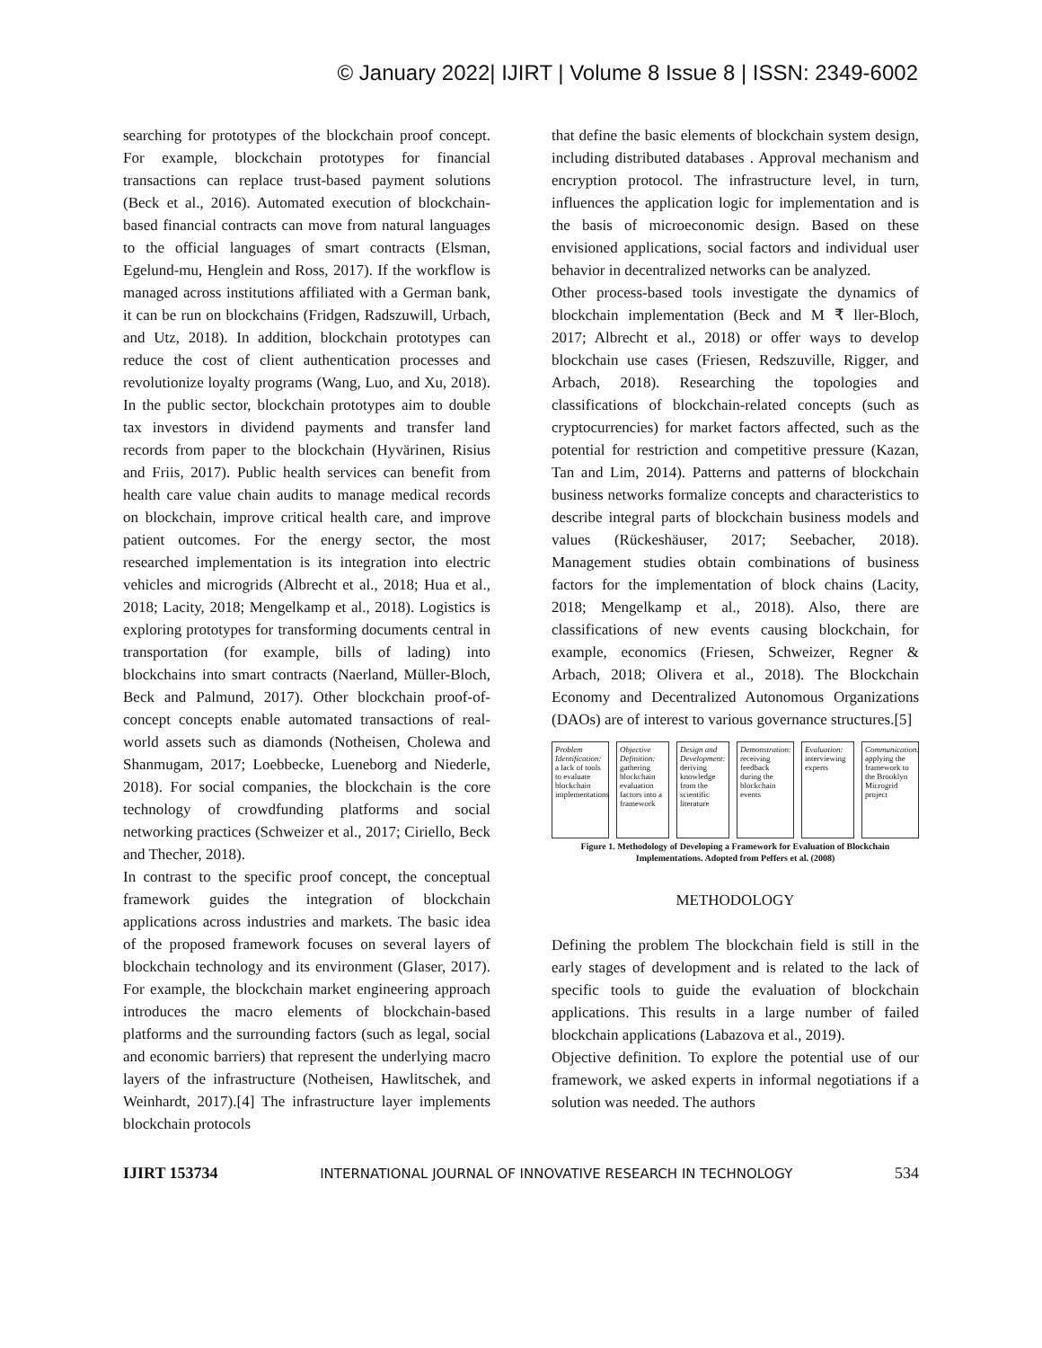© January 2022| IJIRT | Volume 8 Issue 8 | ISSN: 2349-6002
searching for prototypes of the blockchain proof concept. For example, blockchain prototypes for financial transactions can replace trust-based payment solutions (Beck et al., 2016). Automated execution of blockchain-based financial contracts can move from natural languages to the official languages of smart contracts (Elsman, Egelund-mu, Henglein and Ross, 2017). If the workflow is managed across institutions affiliated with a German bank, it can be run on blockchains (Fridgen, Radszuwill, Urbach, and Utz, 2018). In addition, blockchain prototypes can reduce the cost of client authentication processes and revolutionize loyalty programs (Wang, Luo, and Xu, 2018). In the public sector, blockchain prototypes aim to double tax investors in dividend payments and transfer land records from paper to the blockchain (Hyvärinen, Risius and Friis, 2017). Public health services can benefit from health care value chain audits to manage medical records on blockchain, improve critical health care, and improve patient outcomes. For the energy sector, the most researched implementation is its integration into electric vehicles and microgrids (Albrecht et al., 2018; Hua et al., 2018; Lacity, 2018; Mengelkamp et al., 2018). Logistics is exploring prototypes for transforming documents central in transportation (for example, bills of lading) into blockchains into smart contracts (Naerland, Müller-Bloch, Beck and Palmund, 2017). Other blockchain proof-of-concept concepts enable automated transactions of real-world assets such as diamonds (Notheisen, Cholewa and Shanmugam, 2017; Loebbecke, Lueneborg and Niederle, 2018). For social companies, the blockchain is the core technology of crowdfunding platforms and social networking practices (Schweizer et al., 2017; Ciriello, Beck and Thecher, 2018).
In contrast to the specific proof concept, the conceptual framework guides the integration of blockchain applications across industries and markets. The basic idea of the proposed framework focuses on several layers of blockchain technology and its environment (Glaser, 2017). For example, the blockchain market engineering approach introduces the macro elements of blockchain-based platforms and the surrounding factors (such as legal, social and economic barriers) that represent the underlying macro layers of the infrastructure (Notheisen, Hawlitschek, and Weinhardt, 2017).[4] The infrastructure layer implements blockchain protocols
that define the basic elements of blockchain system design, including distributed databases . Approval mechanism and encryption protocol. The infrastructure level, in turn, influences the application logic for implementation and is the basis of microeconomic design. Based on these envisioned applications, social factors and individual user behavior in decentralized networks can be analyzed.
Other process-based tools investigate the dynamics of blockchain implementation (Beck and M ₹ ller-Bloch, 2017; Albrecht et al., 2018) or offer ways to develop blockchain use cases (Friesen, Redszuville, Rigger, and Arbach, 2018). Researching the topologies and classifications of blockchain-related concepts (such as cryptocurrencies) for market factors affected, such as the potential for restriction and competitive pressure (Kazan, Tan and Lim, 2014). Patterns and patterns of blockchain business networks formalize concepts and characteristics to describe integral parts of blockchain business models and values (Rückeshäuser, 2017; Seebacher, 2018). Management studies obtain combinations of business factors for the implementation of block chains (Lacity, 2018; Mengelkamp et al., 2018). Also, there are classifications of new events causing blockchain, for example, economics (Friesen, Schweizer, Regner & Arbach, 2018; Olivera et al., 2018). The Blockchain Economy and Decentralized Autonomous Organizations (DAOs) are of interest to various governance structures.[5]
Problem Identification: a lack of tools to evaluate blockchain implementations
Objective Definition: gathering blockchain evaluation factors into a framework
Design and Development: deriving knowledge from the scientific literature
Demonstration: receiving feedback during the blockchain events
Evaluation: interviewing experts
Communication: applying the framework to the Brooklyn Microgrid project
Figure 1. Methodology of Developing a Framework for Evaluation of Blockchain Implementations. Adopted from Peffers et al. (2008)
METHODOLOGY
Defining the problem The blockchain field is still in the early stages of development and is related to the lack of specific tools to guide the evaluation of blockchain applications. This results in a large number of failed blockchain applications (Labazova et al., 2019).
Objective definition. To explore the potential use of our framework, we asked experts in informal negotiations if a solution was needed. The authors
IJIRT 153734 INTERNATIONAL JOURNAL OF INNOVATIVE RESEARCH IN TECHNOLOGY 534